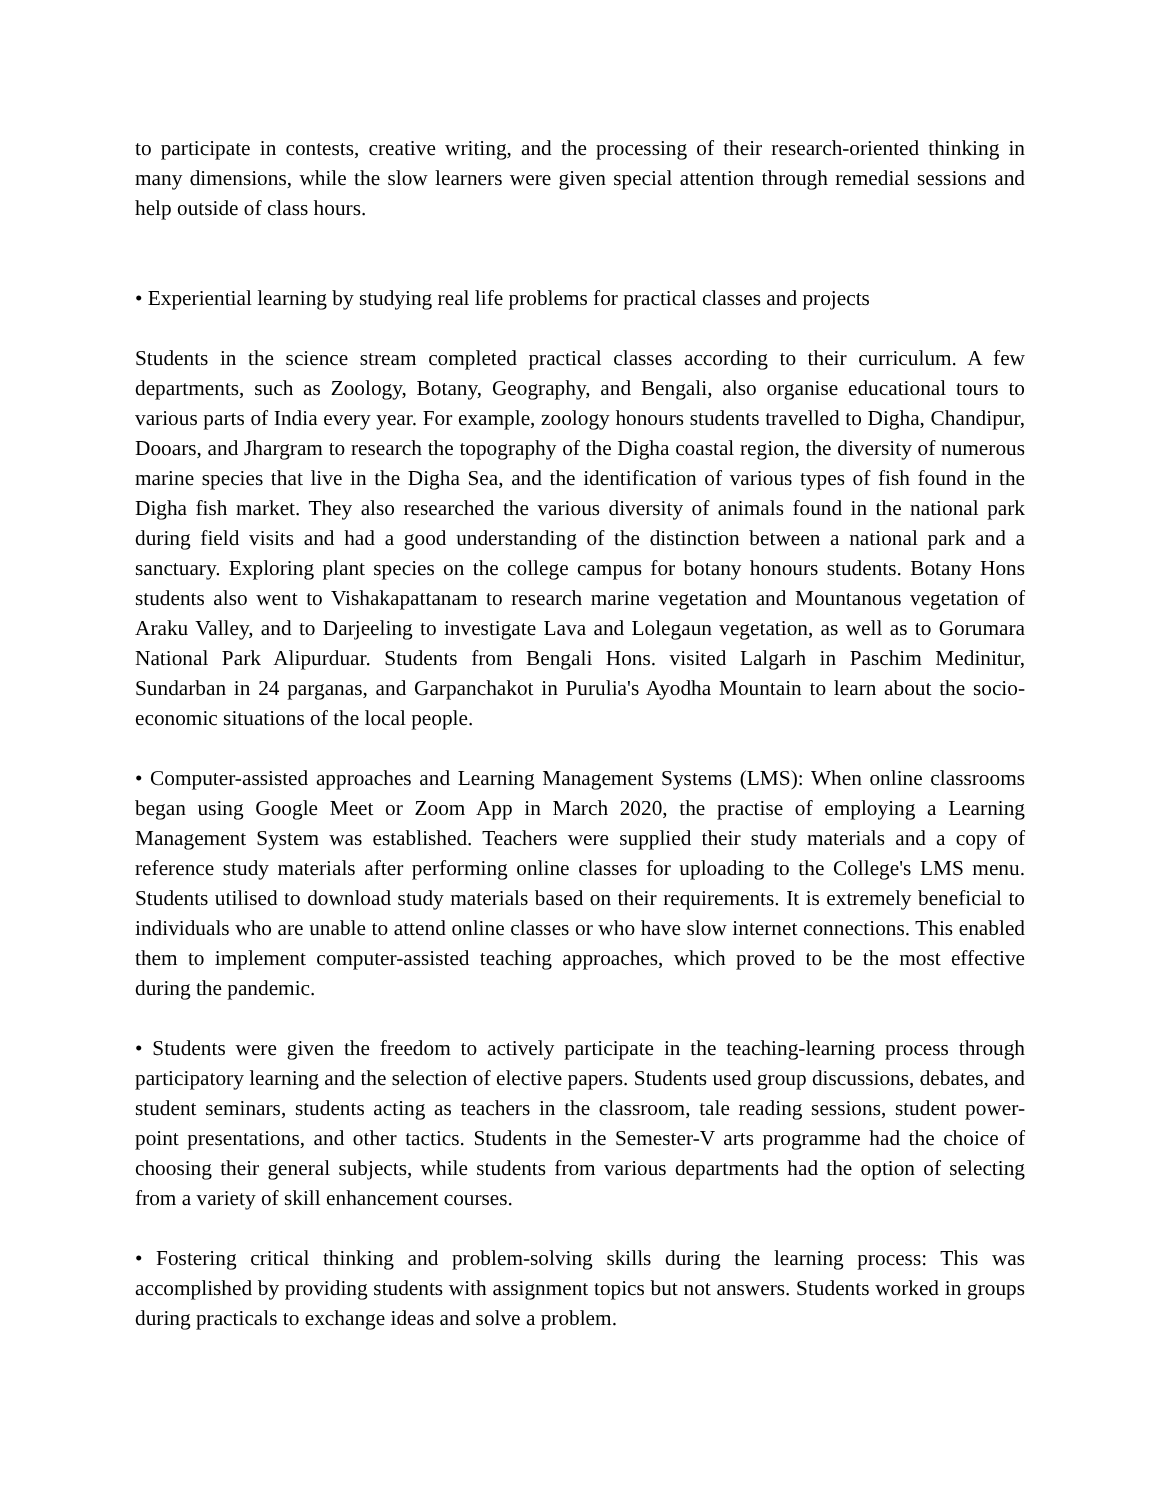to participate in contests, creative writing, and the processing of their research-oriented thinking in many dimensions, while the slow learners were given special attention through remedial sessions and help outside of class hours.
• Experiential learning by studying real life problems for practical classes and projects
Students in the science stream completed practical classes according to their curriculum. A few departments, such as Zoology, Botany, Geography, and Bengali, also organise educational tours to various parts of India every year. For example, zoology honours students travelled to Digha, Chandipur, Dooars, and Jhargram to research the topography of the Digha coastal region, the diversity of numerous marine species that live in the Digha Sea, and the identification of various types of fish found in the Digha fish market. They also researched the various diversity of animals found in the national park during field visits and had a good understanding of the distinction between a national park and a sanctuary. Exploring plant species on the college campus for botany honours students. Botany Hons students also went to Vishakapattanam to research marine vegetation and Mountanous vegetation of Araku Valley, and to Darjeeling to investigate Lava and Lolegaun vegetation, as well as to Gorumara National Park Alipurduar. Students from Bengali Hons. visited Lalgarh in Paschim Medinitur, Sundarban in 24 parganas, and Garpanchakot in Purulia's Ayodha Mountain to learn about the socio-economic situations of the local people.
• Computer-assisted approaches and Learning Management Systems (LMS): When online classrooms began using Google Meet or Zoom App in March 2020, the practise of employing a Learning Management System was established. Teachers were supplied their study materials and a copy of reference study materials after performing online classes for uploading to the College's LMS menu. Students utilised to download study materials based on their requirements. It is extremely beneficial to individuals who are unable to attend online classes or who have slow internet connections. This enabled them to implement computer-assisted teaching approaches, which proved to be the most effective during the pandemic.
• Students were given the freedom to actively participate in the teaching-learning process through participatory learning and the selection of elective papers. Students used group discussions, debates, and student seminars, students acting as teachers in the classroom, tale reading sessions, student power-point presentations, and other tactics. Students in the Semester-V arts programme had the choice of choosing their general subjects, while students from various departments had the option of selecting from a variety of skill enhancement courses.
• Fostering critical thinking and problem-solving skills during the learning process: This was accomplished by providing students with assignment topics but not answers. Students worked in groups during practicals to exchange ideas and solve a problem.